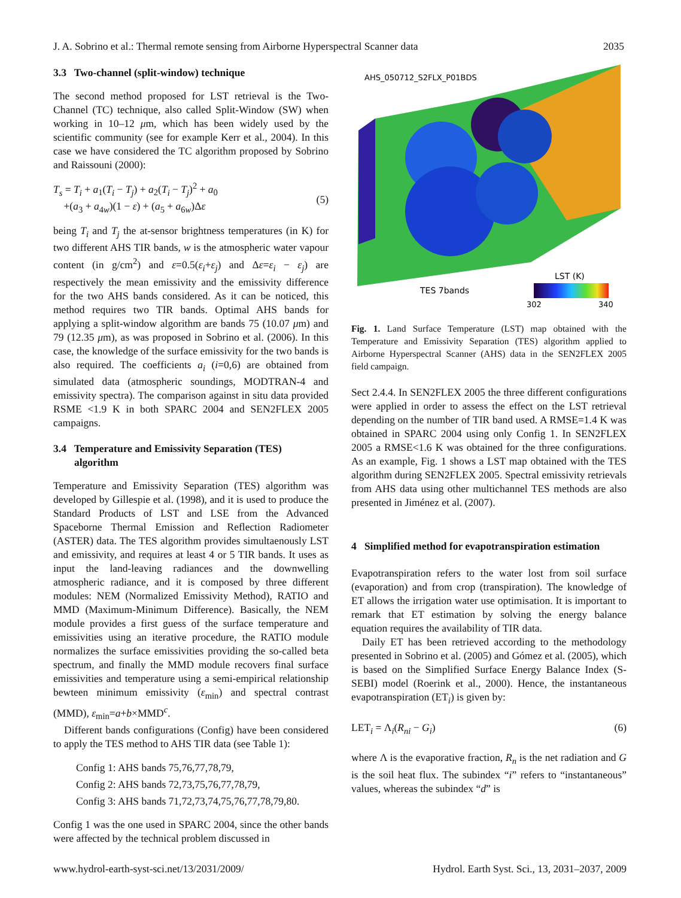J. A. Sobrino et al.: Thermal remote sensing from Airborne Hyperspectral Scanner data 2035
3.3 Two-channel (split-window) technique
The second method proposed for LST retrieval is the Two-Channel (TC) technique, also called Split-Window (SW) when working in 10–12 μm, which has been widely used by the scientific community (see for example Kerr et al., 2004). In this case we have considered the TC algorithm proposed by Sobrino and Raissouni (2000):
T<sub>s</sub> = T<sub>i</sub> + a<sub>1</sub>(T<sub>i</sub> − T<sub>j</sub>) + a<sub>2</sub>(T<sub>i</sub> − T<sub>j</sub>)<sup>2</sup> + a<sub>0</sub>
+(a<sub>3</sub> + a<sub>4w</sub>)(1 − ε) + (a<sub>5</sub> + a<sub>6w</sub>)Δε
(5)
being T<sub>i</sub> and T<sub>j</sub> the at-sensor brightness temperatures (in K) for two different AHS TIR bands, w is the atmospheric water vapour content (in g/cm<sup>2</sup>) and ε=0.5(ε<sub>i</sub>+ε<sub>j</sub>) and Δε=ε<sub>i</sub> − ε<sub>j</sub>) are respectively the mean emissivity and the emissivity difference for the two AHS bands considered. As it can be noticed, this method requires two TIR bands. Optimal AHS bands for applying a split-window algorithm are bands 75 (10.07 μm) and 79 (12.35 μm), as was proposed in Sobrino et al. (2006). In this case, the knowledge of the surface emissivity for the two bands is also required. The coefficients a<sub>i</sub> (i=0,6) are obtained from simulated data (atmospheric soundings, MODTRAN-4 and emissivity spectra). The comparison against in situ data provided RSME <1.9 K in both SPARC 2004 and SEN2FLEX 2005 campaigns.
3.4 Temperature and Emissivity Separation (TES)
algorithm
Temperature and Emissivity Separation (TES) algorithm was developed by Gillespie et al. (1998), and it is used to produce the Standard Products of LST and LSE from the Advanced Spaceborne Thermal Emission and Reflection Radiometer (ASTER) data. The TES algorithm provides simultaenously LST and emissivity, and requires at least 4 or 5 TIR bands. It uses as input the land-leaving radiances and the downwelling atmospheric radiance, and it is composed by three different modules: NEM (Normalized Emissivity Method), RATIO and MMD (Maximum-Minimum Difference). Basically, the NEM module provides a first guess of the surface temperature and emissivities using an iterative procedure, the RATIO module normalizes the surface emissivities providing the so-called beta spectrum, and finally the MMD module recovers final surface emissivities and temperature using a semi-empirical relationship bewteen minimum emissivity (ε<sub>min</sub>) and spectral contrast (MMD), ε<sub>min</sub>=a+b×MMD<sup>c</sup>.
Different bands configurations (Config) have been considered to apply the TES method to AHS TIR data (see Table 1):
Config 1: AHS bands 75,76,77,78,79,
Config 2: AHS bands 72,73,75,76,77,78,79,
Config 3: AHS bands 71,72,73,74,75,76,77,78,79,80.
Config 1 was the one used in SPARC 2004, since the other bands were affected by the technical problem discussed in
AHS_050712_S2FLX_P01BDS
TES 7bands
LST (K)
302
340
Fig. 1. Land Surface Temperature (LST) map obtained with the Temperature and Emissivity Separation (TES) algorithm applied to Airborne Hyperspectral Scanner (AHS) data in the SEN2FLEX 2005 field campaign.
Sect 2.4.4. In SEN2FLEX 2005 the three different configurations were applied in order to assess the effect on the LST retrieval depending on the number of TIR band used. A RMSE=1.4 K was obtained in SPARC 2004 using only Config 1. In SEN2FLEX 2005 a RMSE<1.6 K was obtained for the three configurations. As an example, Fig. 1 shows a LST map obtained with the TES algorithm during SEN2FLEX 2005. Spectral emissivity retrievals from AHS data using other multichannel TES methods are also presented in Jiménez et al. (2007).
4 Simplified method for evapotranspiration estimation
Evapotranspiration refers to the water lost from soil surface (evaporation) and from crop (transpiration). The knowledge of ET allows the irrigation water use optimisation. It is important to remark that ET estimation by solving the energy balance equation requires the availability of TIR data.
Daily ET has been retrieved according to the methodology presented in Sobrino et al. (2005) and Gómez et al. (2005), which is based on the Simplified Surface Energy Balance Index (S-SEBI) model (Roerink et al., 2000). Hence, the instantaneous evapotranspiration (ET<sub>i</sub>) is given by:
LET<sub>i</sub> = Λ<sub>i</sub>(R<sub>ni</sub> − G<sub>i</sub>) (6)
where Λ is the evaporative fraction, R<sub>n</sub> is the net radiation and G is the soil heat flux. The subindex “i” refers to “instantaneous” values, whereas the subindex “d” is
www.hydrol-earth-syst-sci.net/13/2031/2009/ Hydrol. Earth Syst. Sci., 13, 2031–2037, 2009